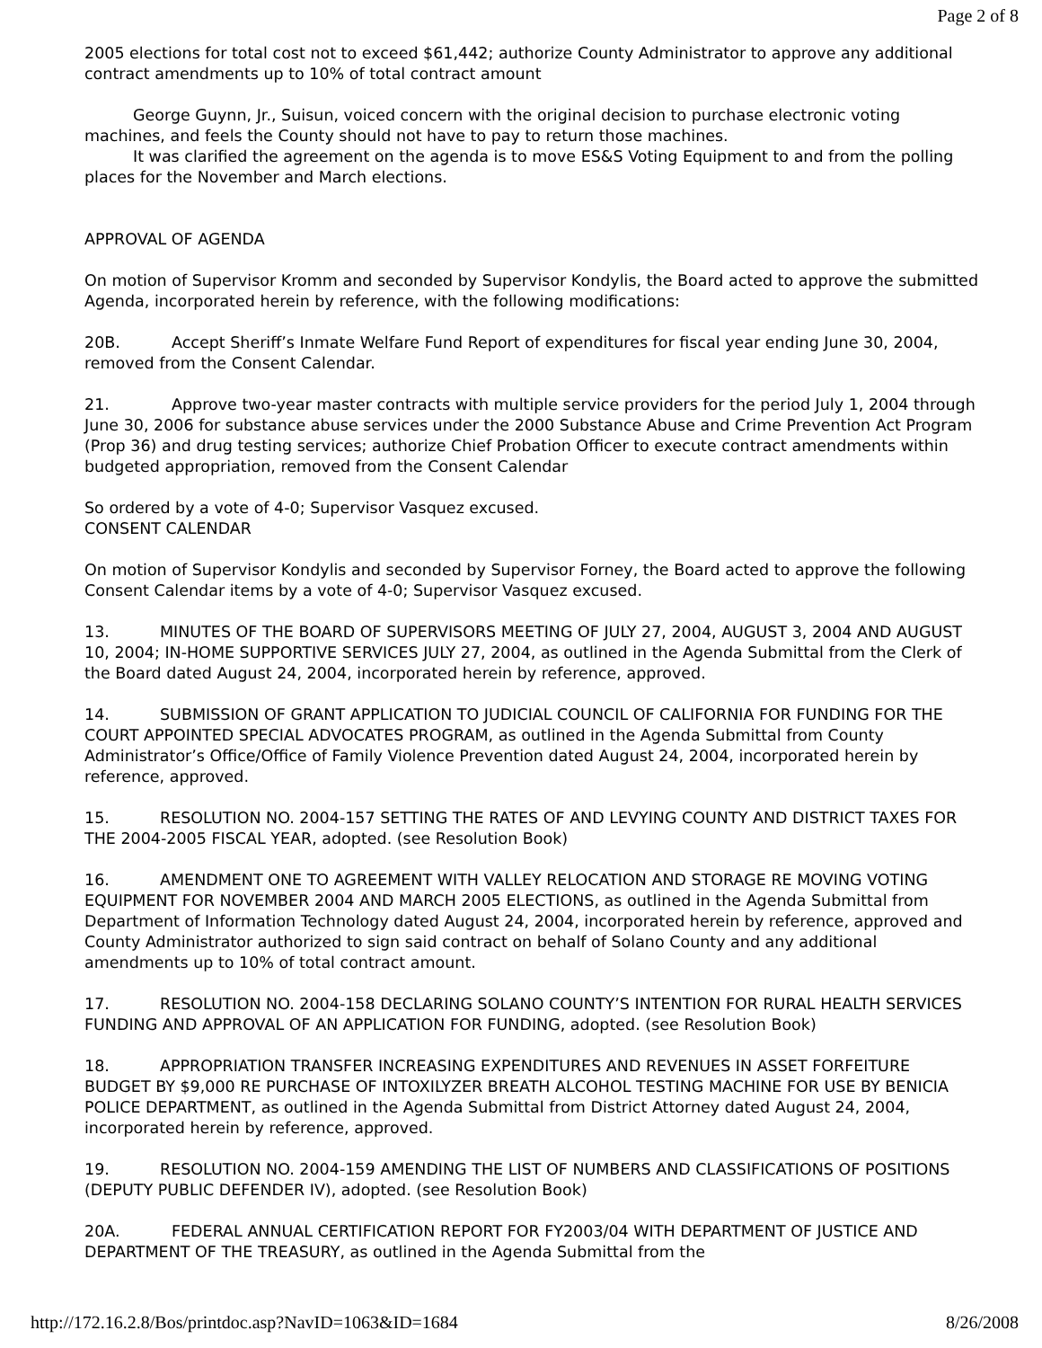Page 2 of 8
2005 elections for total cost not to exceed $61,442; authorize County Administrator to approve any additional contract amendments up to 10% of total contract amount
George Guynn, Jr., Suisun, voiced concern with the original decision to purchase electronic voting machines, and feels the County should not have to pay to return those machines.
It was clarified the agreement on the agenda is to move ES&S Voting Equipment to and from the polling places for the November and March elections.
APPROVAL OF AGENDA
On motion of Supervisor Kromm and seconded by Supervisor Kondylis, the Board acted to approve the submitted Agenda, incorporated herein by reference, with the following modifications:
20B. Accept Sheriff’s Inmate Welfare Fund Report of expenditures for fiscal year ending June 30, 2004, removed from the Consent Calendar.
21. Approve two-year master contracts with multiple service providers for the period July 1, 2004 through June 30, 2006 for substance abuse services under the 2000 Substance Abuse and Crime Prevention Act Program (Prop 36) and drug testing services; authorize Chief Probation Officer to execute contract amendments within budgeted appropriation, removed from the Consent Calendar
So ordered by a vote of 4-0; Supervisor Vasquez excused.
CONSENT CALENDAR
On motion of Supervisor Kondylis and seconded by Supervisor Forney, the Board acted to approve the following Consent Calendar items by a vote of 4-0; Supervisor Vasquez excused.
13. MINUTES OF THE BOARD OF SUPERVISORS MEETING OF JULY 27, 2004, AUGUST 3, 2004 AND AUGUST 10, 2004; IN-HOME SUPPORTIVE SERVICES JULY 27, 2004, as outlined in the Agenda Submittal from the Clerk of the Board dated August 24, 2004, incorporated herein by reference, approved.
14. SUBMISSION OF GRANT APPLICATION TO JUDICIAL COUNCIL OF CALIFORNIA FOR FUNDING FOR THE COURT APPOINTED SPECIAL ADVOCATES PROGRAM, as outlined in the Agenda Submittal from County Administrator’s Office/Office of Family Violence Prevention dated August 24, 2004, incorporated herein by reference, approved.
15. RESOLUTION NO. 2004-157 SETTING THE RATES OF AND LEVYING COUNTY AND DISTRICT TAXES FOR THE 2004-2005 FISCAL YEAR, adopted. (see Resolution Book)
16. AMENDMENT ONE TO AGREEMENT WITH VALLEY RELOCATION AND STORAGE RE MOVING VOTING EQUIPMENT FOR NOVEMBER 2004 AND MARCH 2005 ELECTIONS, as outlined in the Agenda Submittal from Department of Information Technology dated August 24, 2004, incorporated herein by reference, approved and County Administrator authorized to sign said contract on behalf of Solano County and any additional amendments up to 10% of total contract amount.
17. RESOLUTION NO. 2004-158 DECLARING SOLANO COUNTY’S INTENTION FOR RURAL HEALTH SERVICES FUNDING AND APPROVAL OF AN APPLICATION FOR FUNDING, adopted. (see Resolution Book)
18. APPROPRIATION TRANSFER INCREASING EXPENDITURES AND REVENUES IN ASSET FORFEITURE BUDGET BY $9,000 RE PURCHASE OF INTOXILYZER BREATH ALCOHOL TESTING MACHINE FOR USE BY BENICIA POLICE DEPARTMENT, as outlined in the Agenda Submittal from District Attorney dated August 24, 2004, incorporated herein by reference, approved.
19. RESOLUTION NO. 2004-159 AMENDING THE LIST OF NUMBERS AND CLASSIFICATIONS OF POSITIONS (DEPUTY PUBLIC DEFENDER IV), adopted. (see Resolution Book)
20A. FEDERAL ANNUAL CERTIFICATION REPORT FOR FY2003/04 WITH DEPARTMENT OF JUSTICE AND DEPARTMENT OF THE TREASURY, as outlined in the Agenda Submittal from the
http://172.16.2.8/Bos/printdoc.asp?NavID=1063&ID=1684 8/26/2008